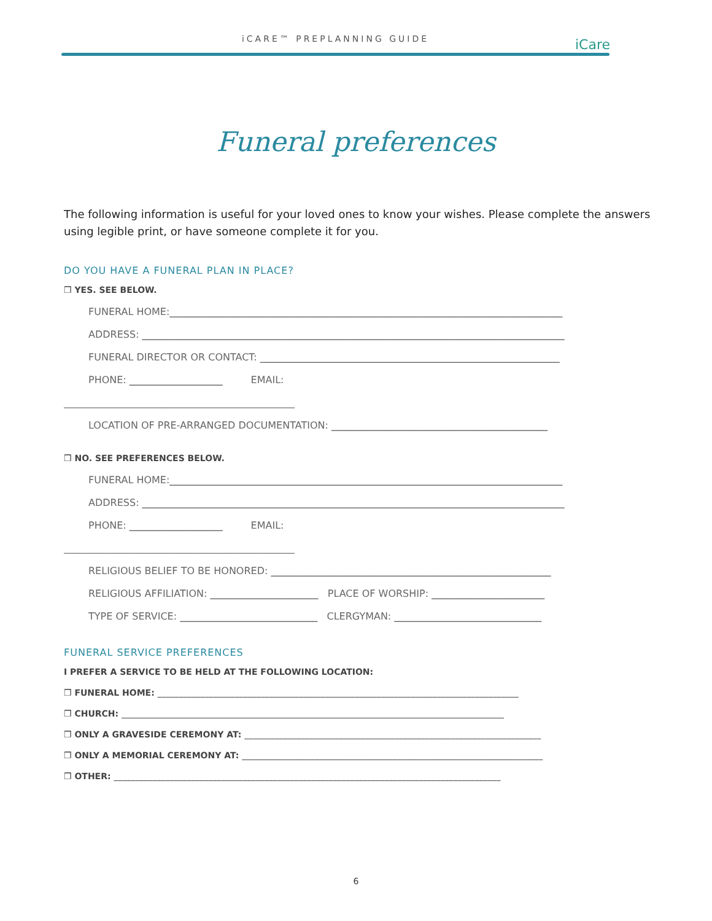iCARE™ PREPLANNING GUIDE iCare
Funeral preferences
The following information is useful for your loved ones to know your wishes. Please complete the answers using legible print, or have someone complete it for you.
DO YOU HAVE A FUNERAL PLAN IN PLACE?
❒ YES. SEE BELOW.
FUNERAL HOME:________________________________________________________________________________
ADDRESS: ______________________________________________________________________________________
FUNERAL DIRECTOR OR CONTACT: _____________________________________________________________
PHONE: ___________________ EMAIL:
_______________________________________________
LOCATION OF PRE-ARRANGED DOCUMENTATION: ____________________________________________
❒ NO. SEE PREFERENCES BELOW.
FUNERAL HOME:________________________________________________________________________________
ADDRESS: ______________________________________________________________________________________
PHONE: ___________________ EMAIL:
_______________________________________________
RELIGIOUS BELIEF TO BE HONORED: _________________________________________________________
RELIGIOUS AFFILIATION: ______________________ PLACE OF WORSHIP: _______________________
TYPE OF SERVICE: ____________________________ CLERGYMAN: ______________________________
FUNERAL SERVICE PREFERENCES
I PREFER A SERVICE TO BE HELD AT THE FOLLOWING LOCATION:
❒ FUNERAL HOME: ____________________________________________________________________________________
❒ CHURCH: _________________________________________________________________________________________
❒ ONLY A GRAVESIDE CEREMONY AT: _____________________________________________________________________
❒ ONLY A MEMORIAL CEREMONY AT: ______________________________________________________________________
❒ OTHER: __________________________________________________________________________________________
6